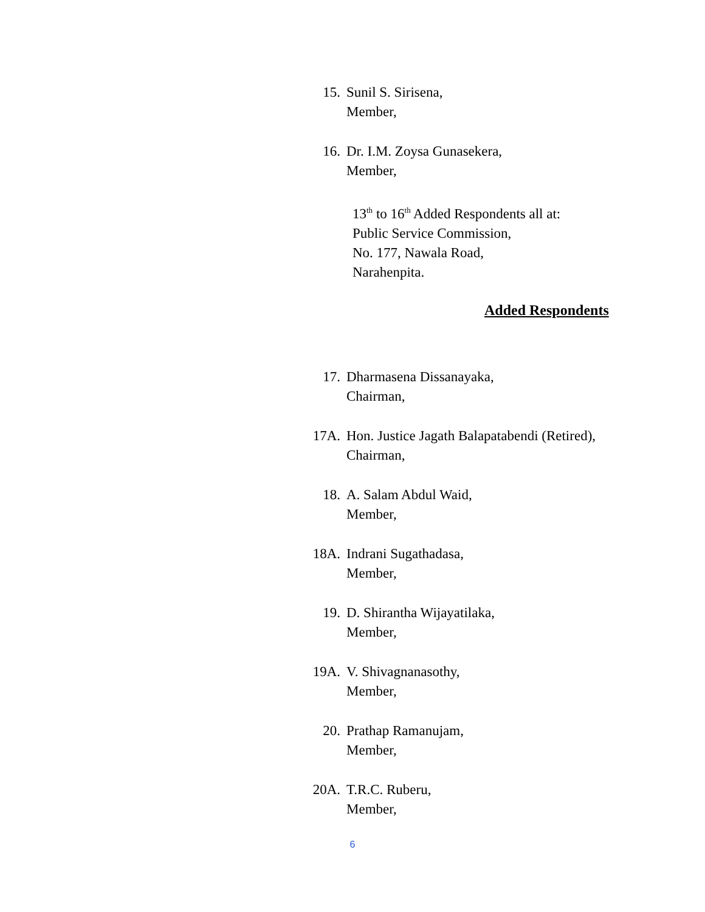15. Sunil S. Sirisena,
Member,
16. Dr. I.M. Zoysa Gunasekera,
Member,
13<sup>th</sup> to 16<sup>th</sup> Added Respondents all at:
Public Service Commission,
No. 177, Nawala Road,
Narahenpita.
Added Respondents
17. Dharmasena Dissanayaka,
Chairman,
17A. Hon. Justice Jagath Balapatabendi (Retired),
Chairman,
18. A. Salam Abdul Waid,
Member,
18A. Indrani Sugathadasa,
Member,
19. D. Shirantha Wijayatilaka,
Member,
19A. V. Shivagnanasothy,
Member,
20. Prathap Ramanujam,
Member,
20A. T.R.C. Ruberu,
Member,
6